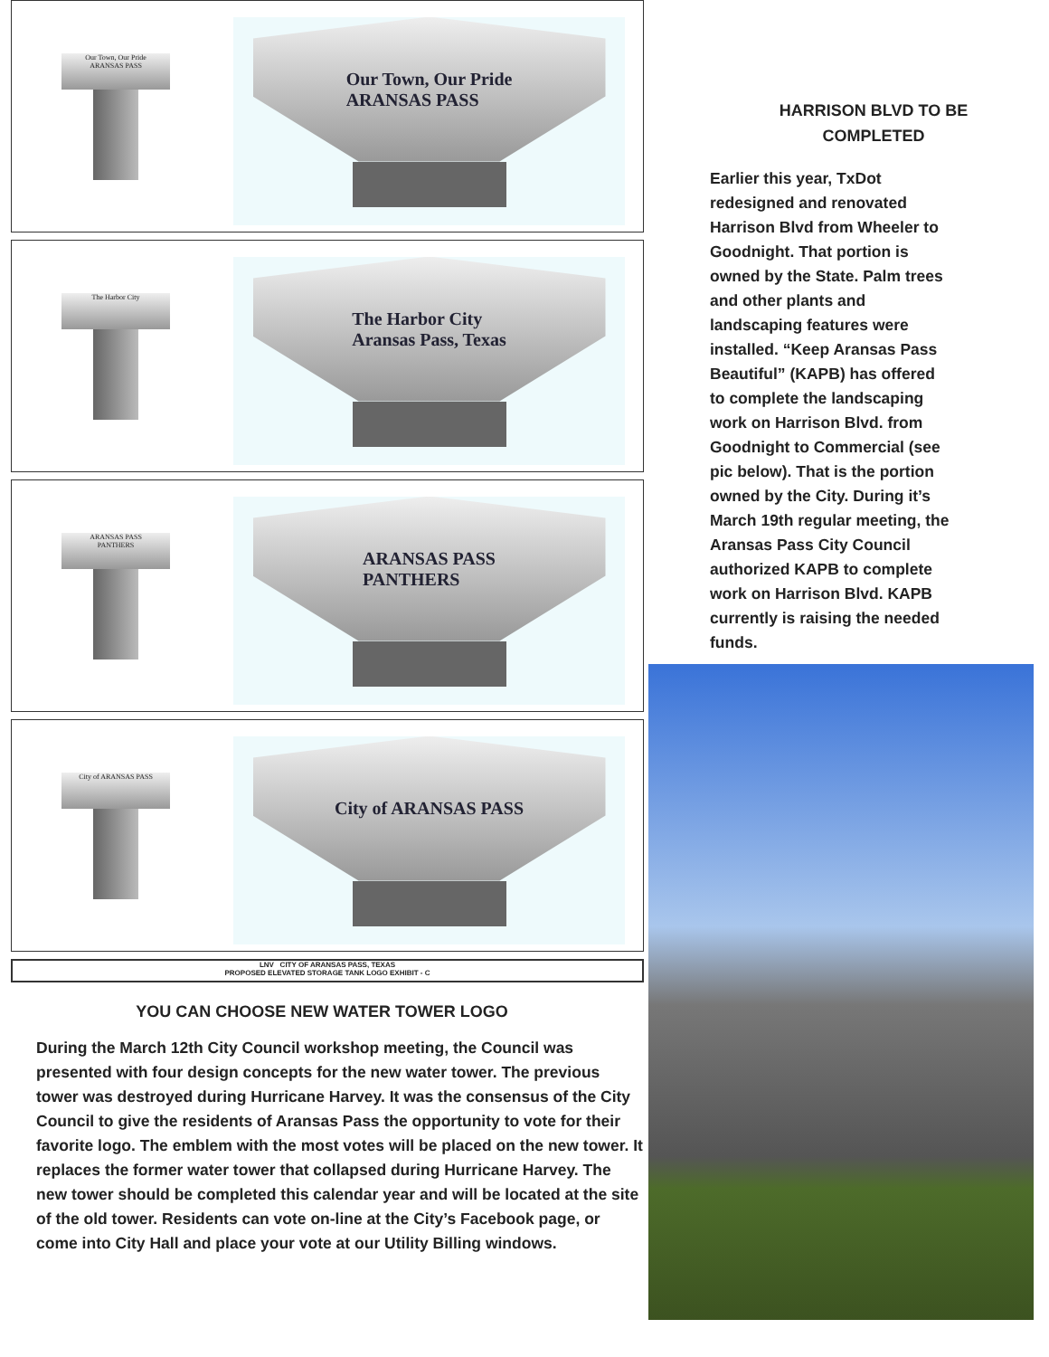Our Town, Our Pride
ARANSAS PASS
Our Town, Our Pride
ARANSAS PASS
The Harbor City
The Harbor City
Aransas Pass, Texas
ARANSAS PASS
PANTHERS
ARANSAS PASS
PANTHERS
City of ARANSAS PASS
City of ARANSAS PASS
LNV CITY OF ARANSAS PASS, TEXAS
PROPOSED ELEVATED STORAGE TANK LOGO EXHIBIT - C
YOU CAN CHOOSE NEW WATER TOWER LOGO
During the March 12th City Council workshop meeting, the Council was presented with four design concepts for the new water tower. The previous tower was destroyed during Hurricane Harvey. It was the consensus of the City Council to give the residents of Aransas Pass the opportunity to vote for their favorite logo. The emblem with the most votes will be placed on the new tower. It replaces the former water tower that collapsed during Hurricane Harvey. The new tower should be completed this calendar year and will be located at the site of the old tower. Residents can vote on-line at the City’s Facebook page, or come into City Hall and place your vote at our Utility Billing windows.
HARRISON BLVD TO BE
COMPLETED
Earlier this year, TxDot redesigned and renovated Harrison Blvd from Wheeler to Goodnight. That portion is owned by the State. Palm trees and other plants and landscaping features were installed. “Keep Aransas Pass Beautiful” (KAPB) has offered to complete the landscaping work on Harrison Blvd. from Goodnight to Commercial (see pic below). That is the portion owned by the City. During it’s March 19th regular meeting, the Aransas Pass City Council authorized KAPB to complete work on Harrison Blvd. KAPB currently is raising the needed funds.